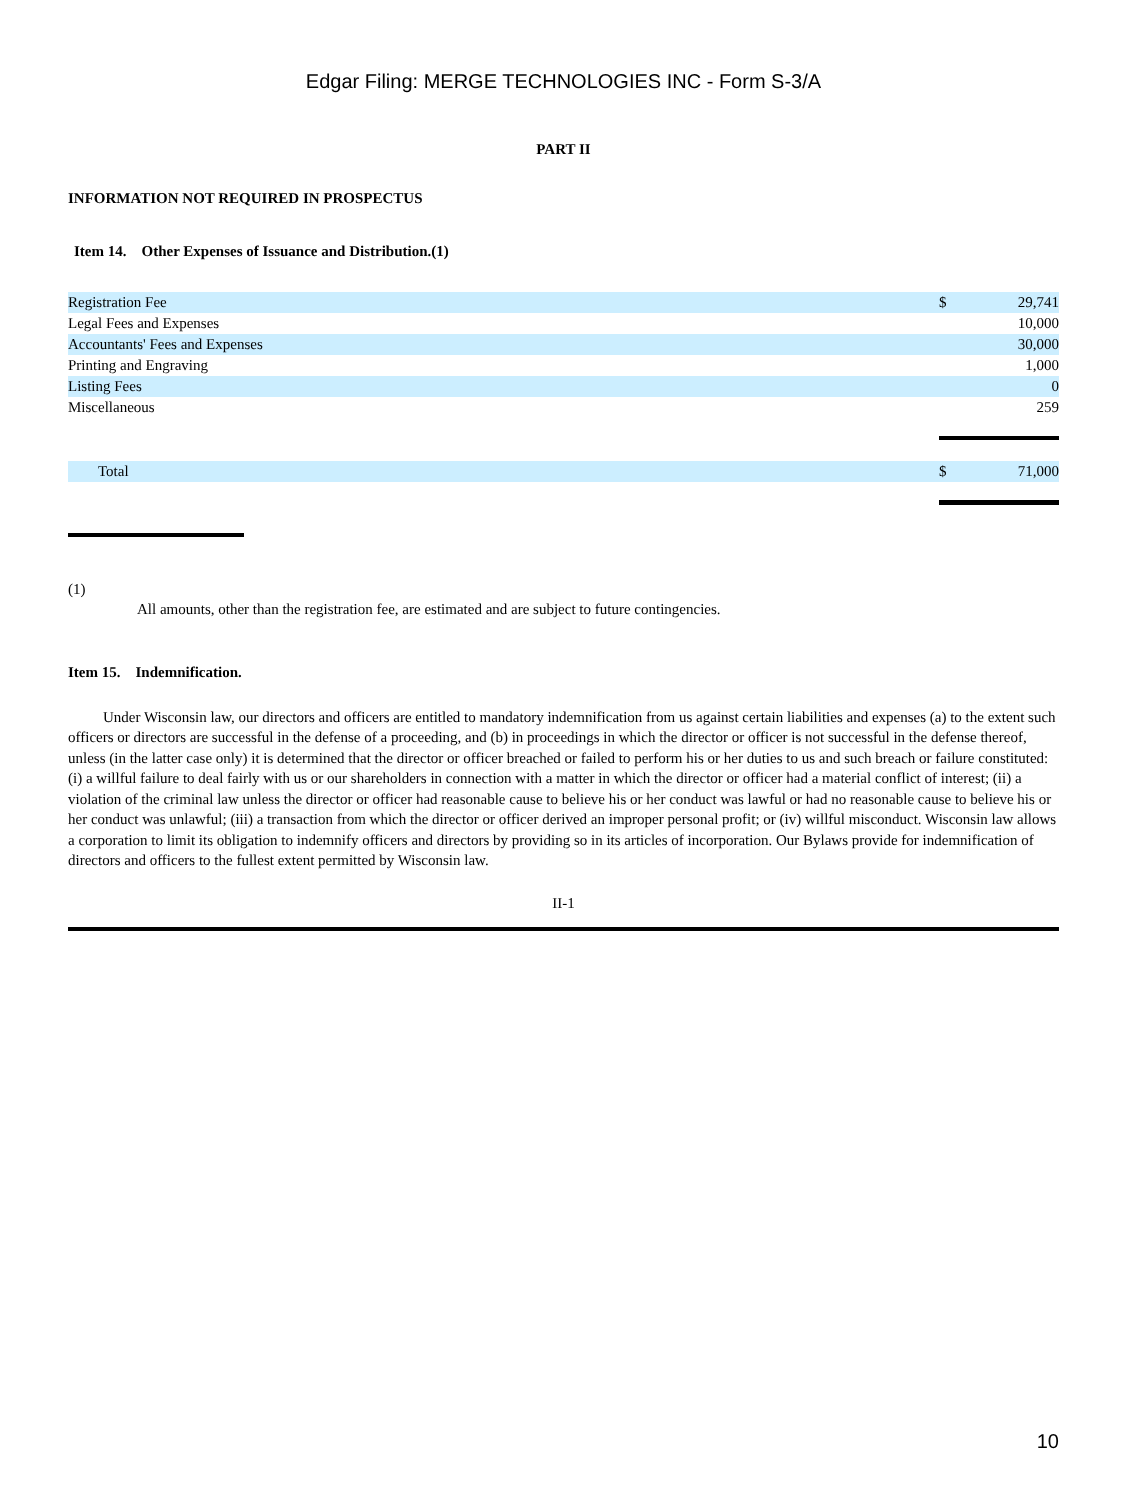Edgar Filing: MERGE TECHNOLOGIES INC - Form S-3/A
PART II
INFORMATION NOT REQUIRED IN PROSPECTUS
Item 14. Other Expenses of Issuance and Distribution.(1)
| Registration Fee | $ | 29,741 |
| Legal Fees and Expenses | | 10,000 |
| Accountants' Fees and Expenses | | 30,000 |
| Printing and Engraving | | 1,000 |
| Listing Fees | | 0 |
| Miscellaneous | | 259 |
| Total | $ | 71,000 |
(1)
All amounts, other than the registration fee, are estimated and are subject to future contingencies.
Item 15. Indemnification.
Under Wisconsin law, our directors and officers are entitled to mandatory indemnification from us against certain liabilities and expenses (a) to the extent such officers or directors are successful in the defense of a proceeding, and (b) in proceedings in which the director or officer is not successful in the defense thereof, unless (in the latter case only) it is determined that the director or officer breached or failed to perform his or her duties to us and such breach or failure constituted: (i) a willful failure to deal fairly with us or our shareholders in connection with a matter in which the director or officer had a material conflict of interest; (ii) a violation of the criminal law unless the director or officer had reasonable cause to believe his or her conduct was lawful or had no reasonable cause to believe his or her conduct was unlawful; (iii) a transaction from which the director or officer derived an improper personal profit; or (iv) willful misconduct. Wisconsin law allows a corporation to limit its obligation to indemnify officers and directors by providing so in its articles of incorporation. Our Bylaws provide for indemnification of directors and officers to the fullest extent permitted by Wisconsin law.
II-1
10